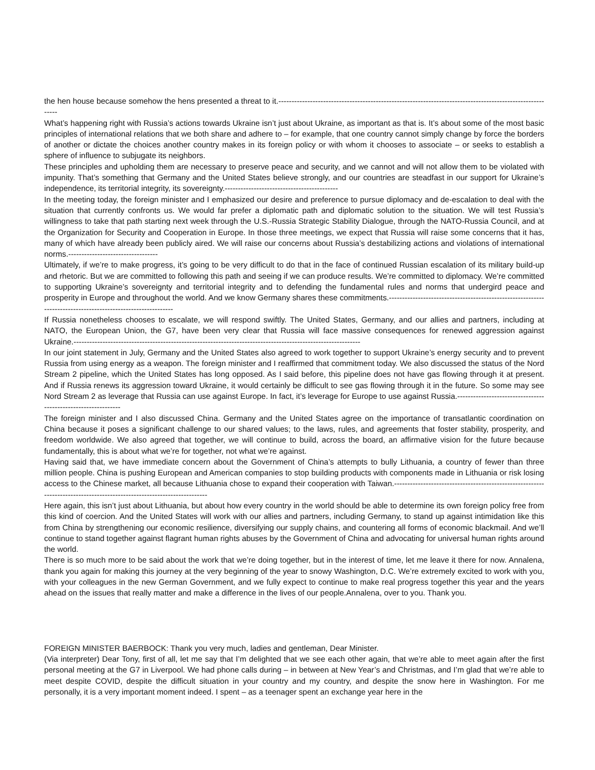the hen house because somehow the hens presented a threat to it.----------------------------------------------------------------------------------------------------------
What’s happening right with Russia’s actions towards Ukraine isn’t just about Ukraine, as important as that is. It’s about some of the most basic principles of international relations that we both share and adhere to – for example, that one country cannot simply change by force the borders of another or dictate the choices another country makes in its foreign policy or with whom it chooses to associate – or seeks to establish a sphere of influence to subjugate its neighbors.
These principles and upholding them are necessary to preserve peace and security, and we cannot and will not allow them to be violated with impunity. That’s something that Germany and the United States believe strongly, and our countries are steadfast in our support for Ukraine’s independence, its territorial integrity, its sovereignty.-------------------------------------------
In the meeting today, the foreign minister and I emphasized our desire and preference to pursue diplomacy and de-escalation to deal with the situation that currently confronts us. We would far prefer a diplomatic path and diplomatic solution to the situation. We will test Russia’s willingness to take that path starting next week through the U.S.-Russia Strategic Stability Dialogue, through the NATO-Russia Council, and at the Organization for Security and Cooperation in Europe. In those three meetings, we expect that Russia will raise some concerns that it has, many of which have already been publicly aired. We will raise our concerns about Russia’s destabilizing actions and violations of international norms.----------------------------------
Ultimately, if we’re to make progress, it’s going to be very difficult to do that in the face of continued Russian escalation of its military build-up and rhetoric. But we are committed to following this path and seeing if we can produce results. We’re committed to diplomacy. We’re committed to supporting Ukraine’s sovereignty and territorial integrity and to defending the fundamental rules and norms that undergird peace and prosperity in Europe and throughout the world. And we know Germany shares these commitments.------------------------------------------------------------------------------------------------------------
If Russia nonetheless chooses to escalate, we will respond swiftly. The United States, Germany, and our allies and partners, including at NATO, the European Union, the G7, have been very clear that Russia will face massive consequences for renewed aggression against Ukraine.-------------------------------------------------------------------------------------------------------------
In our joint statement in July, Germany and the United States also agreed to work together to support Ukraine’s energy security and to prevent Russia from using energy as a weapon. The foreign minister and I reaffirmed that commitment today. We also discussed the status of the Nord Stream 2 pipeline, which the United States has long opposed. As I said before, this pipeline does not have gas flowing through it at present. And if Russia renews its aggression toward Ukraine, it would certainly be difficult to see gas flowing through it in the future. So some may see Nord Stream 2 as leverage that Russia can use against Europe. In fact, it’s leverage for Europe to use against Russia.--------------------------------------------------------------
The foreign minister and I also discussed China. Germany and the United States agree on the importance of transatlantic coordination on China because it poses a significant challenge to our shared values; to the laws, rules, and agreements that foster stability, prosperity, and freedom worldwide. We also agreed that together, we will continue to build, across the board, an affirmative vision for the future because fundamentally, this is about what we’re for together, not what we’re against.
Having said that, we have immediate concern about the Government of China’s attempts to bully Lithuania, a country of fewer than three million people. China is pushing European and American companies to stop building products with components made in Lithuania or risk losing access to the Chinese market, all because Lithuania chose to expand their cooperation with Taiwan.-----------------------------------------------------------------------------------------------------------------------
Here again, this isn’t just about Lithuania, but about how every country in the world should be able to determine its own foreign policy free from this kind of coercion. And the United States will work with our allies and partners, including Germany, to stand up against intimidation like this from China by strengthening our economic resilience, diversifying our supply chains, and countering all forms of economic blackmail. And we’ll continue to stand together against flagrant human rights abuses by the Government of China and advocating for universal human rights around the world.
There is so much more to be said about the work that we’re doing together, but in the interest of time, let me leave it there for now. Annalena, thank you again for making this journey at the very beginning of the year to snowy Washington, D.C. We’re extremely excited to work with you, with your colleagues in the new German Government, and we fully expect to continue to make real progress together this year and the years ahead on the issues that really matter and make a difference in the lives of our people.Annalena, over to you. Thank you.
FOREIGN MINISTER BAERBOCK: Thank you very much, ladies and gentleman, Dear Minister.
(Via interpreter) Dear Tony, first of all, let me say that I’m delighted that we see each other again, that we’re able to meet again after the first personal meeting at the G7 in Liverpool. We had phone calls during – in between at New Year’s and Christmas, and I’m glad that we’re able to meet despite COVID, despite the difficult situation in your country and my country, and despite the snow here in Washington. For me personally, it is a very important moment indeed. I spent – as a teenager spent an exchange year here in the